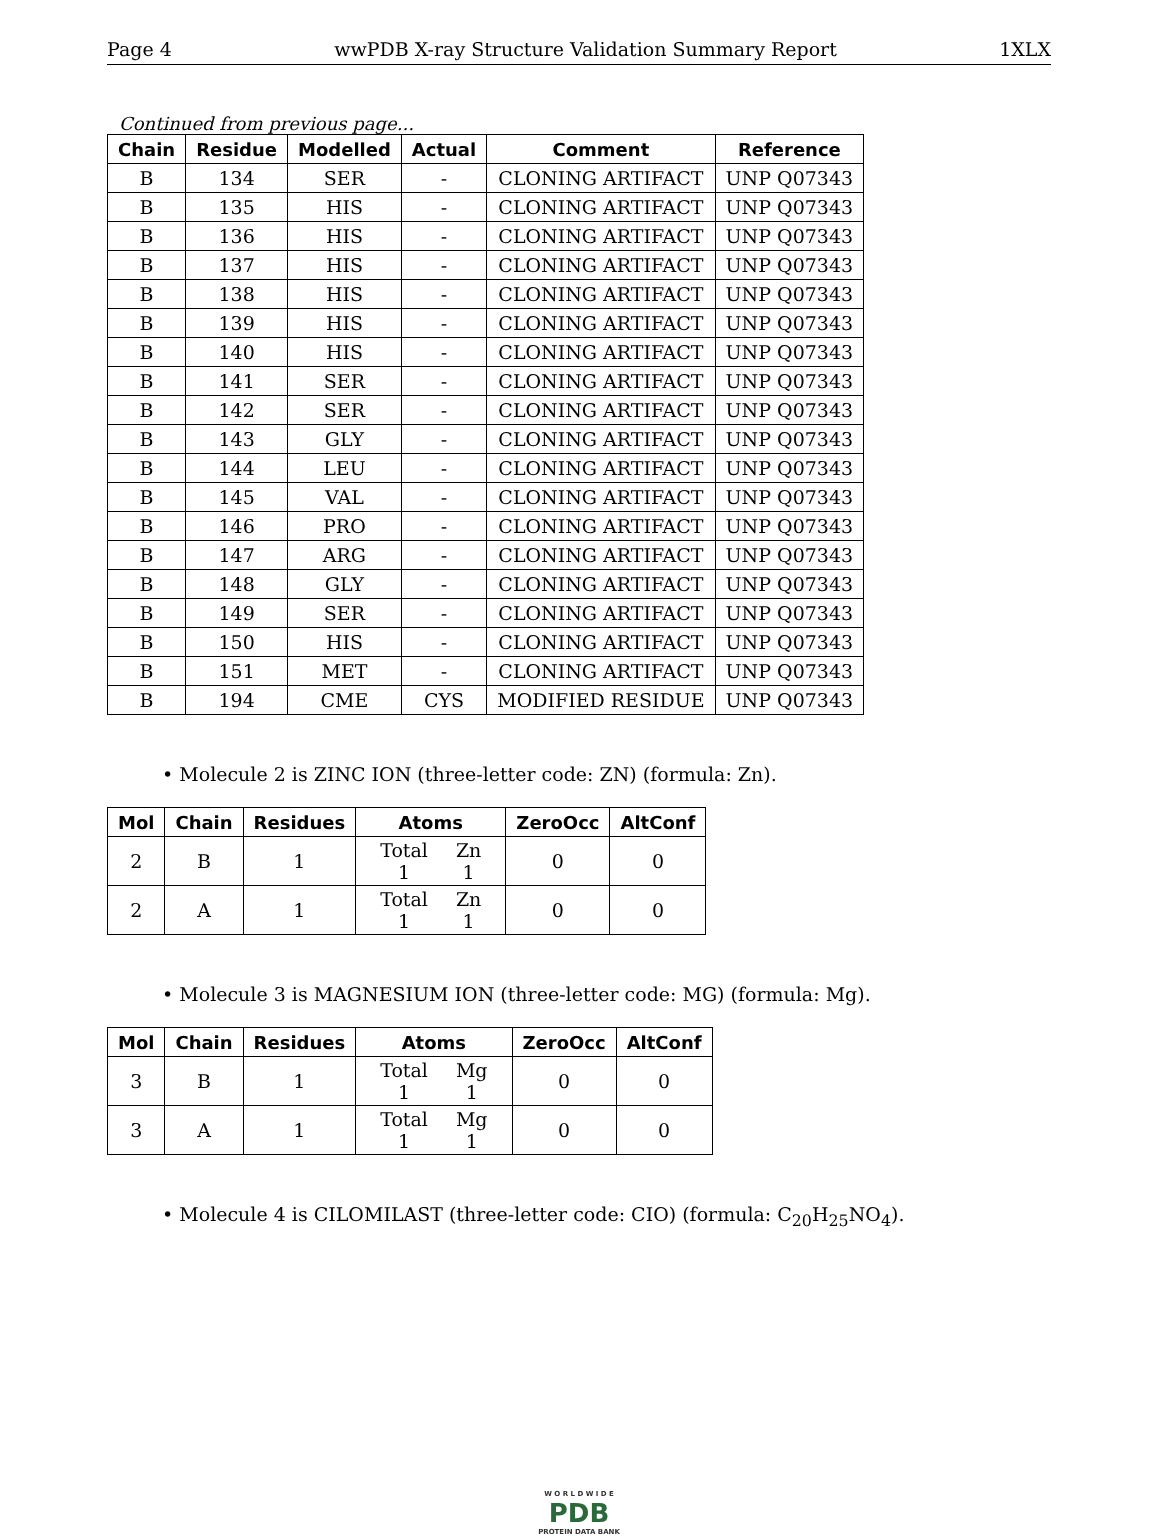Page 4 wwPDB X-ray Structure Validation Summary Report 1XLX
Continued from previous page...
| Chain | Residue | Modelled | Actual | Comment | Reference |
| --- | --- | --- | --- | --- | --- |
| B | 134 | SER | - | CLONING ARTIFACT | UNP Q07343 |
| B | 135 | HIS | - | CLONING ARTIFACT | UNP Q07343 |
| B | 136 | HIS | - | CLONING ARTIFACT | UNP Q07343 |
| B | 137 | HIS | - | CLONING ARTIFACT | UNP Q07343 |
| B | 138 | HIS | - | CLONING ARTIFACT | UNP Q07343 |
| B | 139 | HIS | - | CLONING ARTIFACT | UNP Q07343 |
| B | 140 | HIS | - | CLONING ARTIFACT | UNP Q07343 |
| B | 141 | SER | - | CLONING ARTIFACT | UNP Q07343 |
| B | 142 | SER | - | CLONING ARTIFACT | UNP Q07343 |
| B | 143 | GLY | - | CLONING ARTIFACT | UNP Q07343 |
| B | 144 | LEU | - | CLONING ARTIFACT | UNP Q07343 |
| B | 145 | VAL | - | CLONING ARTIFACT | UNP Q07343 |
| B | 146 | PRO | - | CLONING ARTIFACT | UNP Q07343 |
| B | 147 | ARG | - | CLONING ARTIFACT | UNP Q07343 |
| B | 148 | GLY | - | CLONING ARTIFACT | UNP Q07343 |
| B | 149 | SER | - | CLONING ARTIFACT | UNP Q07343 |
| B | 150 | HIS | - | CLONING ARTIFACT | UNP Q07343 |
| B | 151 | MET | - | CLONING ARTIFACT | UNP Q07343 |
| B | 194 | CME | CYS | MODIFIED RESIDUE | UNP Q07343 |
• Molecule 2 is ZINC ION (three-letter code: ZN) (formula: Zn).
| Mol | Chain | Residues | Atoms | ZeroOcc | AltConf |
| --- | --- | --- | --- | --- | --- |
| 2 | B | 1 | / Total / Zn / / 1 / 1 / | 0 | 0 |
| 2 | A | 1 | / Total / Zn / / 1 / 1 / | 0 | 0 |
• Molecule 3 is MAGNESIUM ION (three-letter code: MG) (formula: Mg).
| Mol | Chain | Residues | Atoms | ZeroOcc | AltConf |
| --- | --- | --- | --- | --- | --- |
| 3 | B | 1 | / Total / Mg / / 1 / 1 / | 0 | 0 |
| 3 | A | 1 | / Total / Mg / / 1 / 1 / | 0 | 0 |
• Molecule 4 is CILOMILAST (three-letter code: CIO) (formula: C<sub>20</sub>H<sub>25</sub>NO<sub>4</sub>).
W O R L D W I D E
PDB
PROTEIN DATA BANK